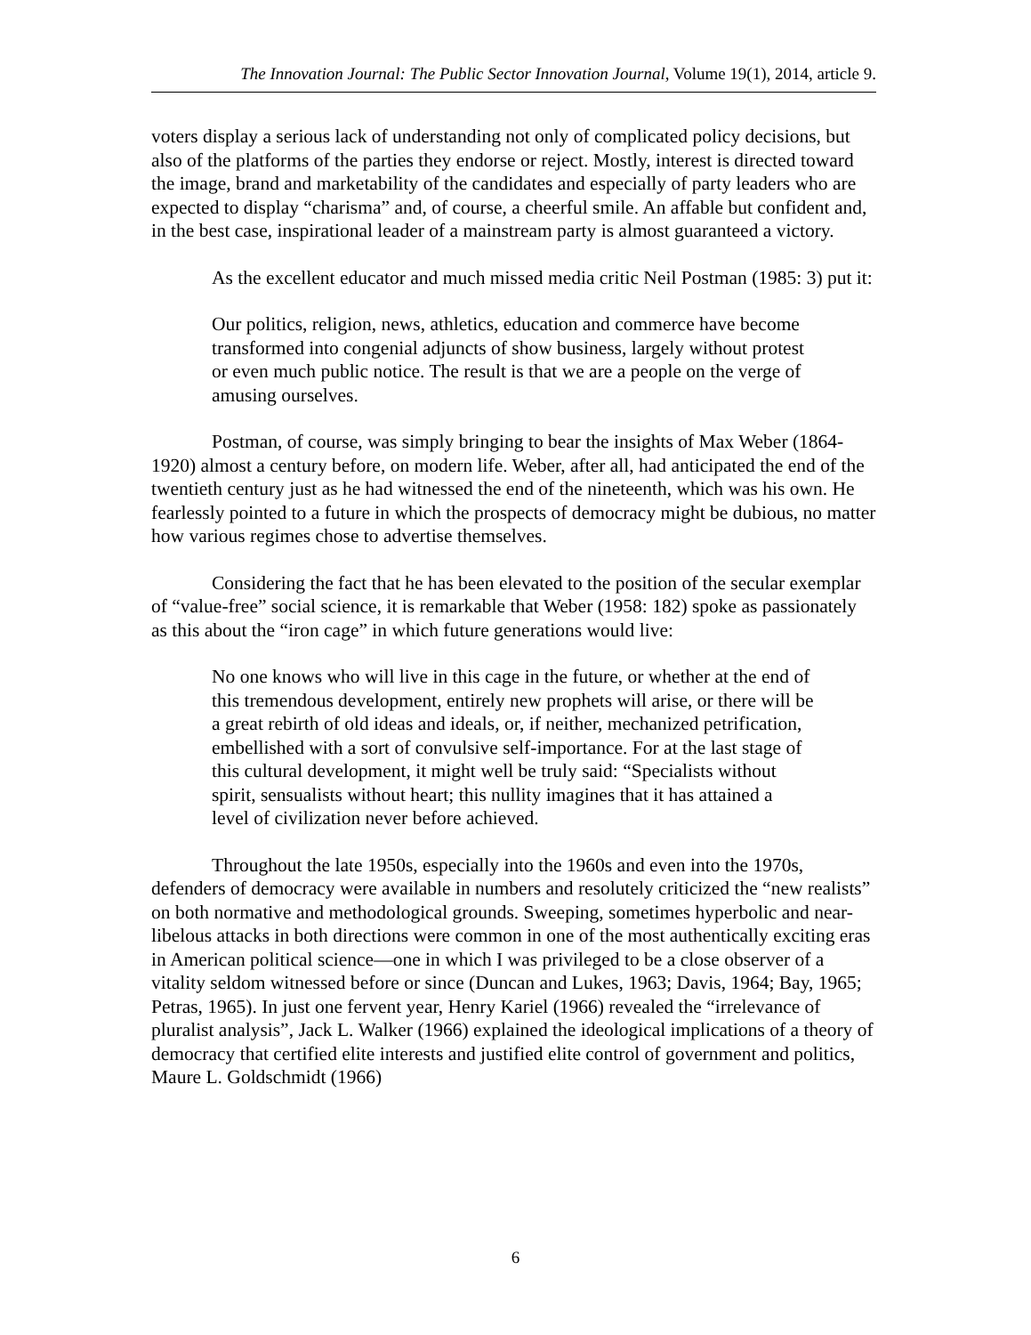The Innovation Journal: The Public Sector Innovation Journal, Volume 19(1), 2014, article 9.
voters display a serious lack of understanding not only of complicated policy decisions, but also of the platforms of the parties they endorse or reject. Mostly, interest is directed toward the image, brand and marketability of the candidates and especially of party leaders who are expected to display “charisma” and, of course, a cheerful smile. An affable but confident and, in the best case, inspirational leader of a mainstream party is almost guaranteed a victory.
As the excellent educator and much missed media critic Neil Postman (1985: 3) put it:
Our politics, religion, news, athletics, education and commerce have become transformed into congenial adjuncts of show business, largely without protest or even much public notice. The result is that we are a people on the verge of amusing ourselves.
Postman, of course, was simply bringing to bear the insights of Max Weber (1864-1920) almost a century before, on modern life. Weber, after all, had anticipated the end of the twentieth century just as he had witnessed the end of the nineteenth, which was his own. He fearlessly pointed to a future in which the prospects of democracy might be dubious, no matter how various regimes chose to advertise themselves.
Considering the fact that he has been elevated to the position of the secular exemplar of “value-free” social science, it is remarkable that Weber (1958: 182) spoke as passionately as this about the “iron cage” in which future generations would live:
No one knows who will live in this cage in the future, or whether at the end of this tremendous development, entirely new prophets will arise, or there will be a great rebirth of old ideas and ideals, or, if neither, mechanized petrification, embellished with a sort of convulsive self-importance. For at the last stage of this cultural development, it might well be truly said: “Specialists without spirit, sensualists without heart; this nullity imagines that it has attained a level of civilization never before achieved.
Throughout the late 1950s, especially into the 1960s and even into the 1970s, defenders of democracy were available in numbers and resolutely criticized the “new realists” on both normative and methodological grounds. Sweeping, sometimes hyperbolic and near-libelous attacks in both directions were common in one of the most authentically exciting eras in American political science—one in which I was privileged to be a close observer of a vitality seldom witnessed before or since (Duncan and Lukes, 1963; Davis, 1964; Bay, 1965; Petras, 1965). In just one fervent year, Henry Kariel (1966) revealed the “irrelevance of pluralist analysis”, Jack L. Walker (1966) explained the ideological implications of a theory of democracy that certified elite interests and justified elite control of government and politics, Maure L. Goldschmidt (1966)
6